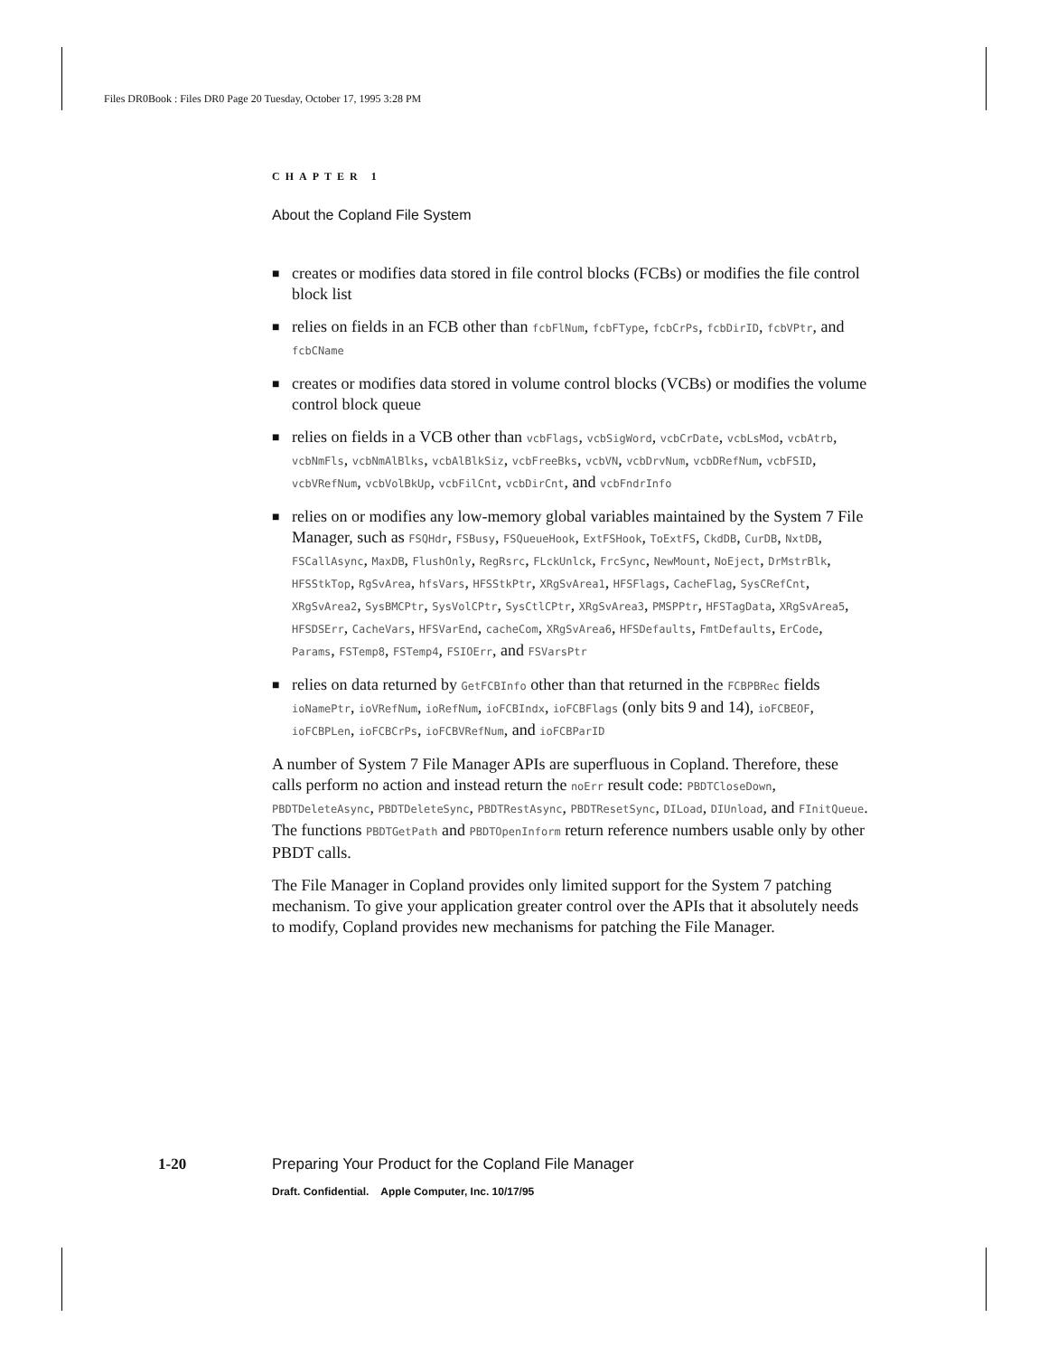Files DR0Book : Files DR0 Page 20 Tuesday, October 17, 1995 3:28 PM
CHAPTER 1
About the Copland File System
■ creates or modifies data stored in file control blocks (FCBs) or modifies the file control block list
■ relies on fields in an FCB other than fcbFlNum, fcbFType, fcbCrPs, fcbDirID, fcbVPtr, and fcbCName
■ creates or modifies data stored in volume control blocks (VCBs) or modifies the volume control block queue
■ relies on fields in a VCB other than vcbFlags, vcbSigWord, vcbCrDate, vcbLsMod, vcbAtrb, vcbNmFls, vcbNmAlBlks, vcbAlBlkSiz, vcbFreeBks, vcbVN, vcbDrvNum, vcbDRefNum, vcbFSID, vcbVRefNum, vcbVolBkUp, vcbFilCnt, vcbDirCnt, and vcbFndrInfo
■ relies on or modifies any low-memory global variables maintained by the System 7 File Manager, such as FSQHdr, FSBusy, FSQueueHook, ExtFSHook, ToExtFS, CkdDB, CurDB, NxtDB, FSCallAsync, MaxDB, FlushOnly, RegRsrc, FLckUnlck, FrcSync, NewMount, NoEject, DrMstrBlk, HFSStkTop, RgSvArea, hfsVars, HFSStkPtr, XRgSvArea1, HFSFlags, CacheFlag, SysCRefCnt, XRgSvArea2, SysBMCPtr, SysVolCPtr, SysCtlCPtr, XRgSvArea3, PMSPPtr, HFSTagData, XRgSvArea5, HFSDSErr, CacheVars, HFSVarEnd, cacheCom, XRgSvArea6, HFSDefaults, FmtDefaults, ErCode, Params, FSTemp8, FSTemp4, FSIOErr, and FSVarsPtr
■ relies on data returned by GetFCBInfo other than that returned in the FCBPBRec fields ioNamePtr, ioVRefNum, ioRefNum, ioFCBIndx, ioFCBFlags (only bits 9 and 14), ioFCBEOF, ioFCBPLen, ioFCBCrPs, ioFCBVRefNum, and ioFCBParID
A number of System 7 File Manager APIs are superfluous in Copland. Therefore, these calls perform no action and instead return the noErr result code: PBDTCloseDown, PBDTDeleteAsync, PBDTDeleteSync, PBDTRestAsync, PBDTResetSync, DILoad, DIUnload, and FInitQueue. The functions PBDTGetPath and PBDTOpenInform return reference numbers usable only by other PBDT calls.
The File Manager in Copland provides only limited support for the System 7 patching mechanism. To give your application greater control over the APIs that it absolutely needs to modify, Copland provides new mechanisms for patching the File Manager.
1-20 Preparing Your Product for the Copland File Manager
Draft. Confidential. Apple Computer, Inc. 10/17/95